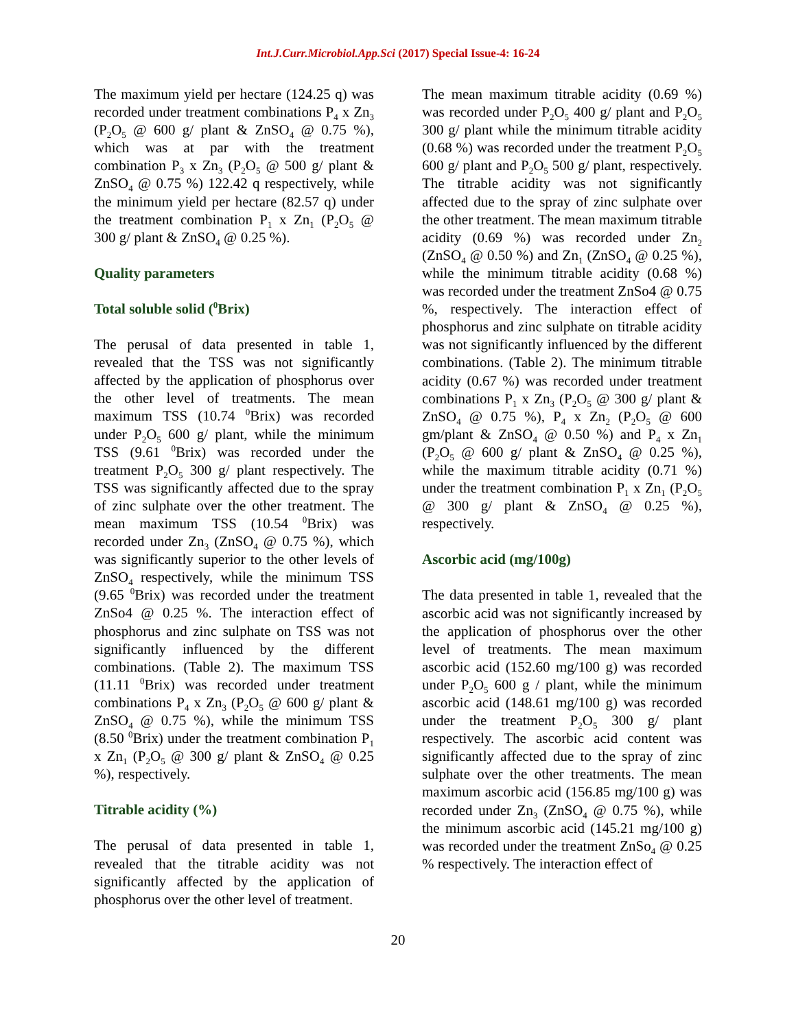Int.J.Curr.Microbiol.App.Sci (2017) Special Issue-4: 16-24
The maximum yield per hectare (124.25 q) was recorded under treatment combinations P<sub>4</sub> x Zn<sub>3</sub> (P<sub>2</sub>O<sub>5</sub> @ 600 g/ plant & ZnSO<sub>4</sub> @ 0.75 %), which was at par with the treatment combination P<sub>3</sub> x Zn<sub>3</sub> (P<sub>2</sub>O<sub>5</sub> @ 500 g/ plant & ZnSO<sub>4</sub> @ 0.75 %) 122.42 q respectively, while the minimum yield per hectare (82.57 q) under the treatment combination P<sub>1</sub> x Zn<sub>1</sub> (P<sub>2</sub>O<sub>5</sub> @ 300 g/ plant & ZnSO<sub>4</sub> @ 0.25 %).
Quality parameters
Total soluble solid (<sup>0</sup>Brix)
The perusal of data presented in table 1, revealed that the TSS was not significantly affected by the application of phosphorus over the other level of treatments. The mean maximum TSS (10.74 <sup>0</sup>Brix) was recorded under P<sub>2</sub>O<sub>5</sub> 600 g/ plant, while the minimum TSS (9.61 <sup>0</sup>Brix) was recorded under the treatment P<sub>2</sub>O<sub>5</sub> 300 g/ plant respectively. The TSS was significantly affected due to the spray of zinc sulphate over the other treatment. The mean maximum TSS (10.54 <sup>0</sup>Brix) was recorded under Zn<sub>3</sub> (ZnSO<sub>4</sub> @ 0.75 %), which was significantly superior to the other levels of ZnSO<sub>4</sub> respectively, while the minimum TSS (9.65 <sup>0</sup>Brix) was recorded under the treatment ZnSo4 @ 0.25 %. The interaction effect of phosphorus and zinc sulphate on TSS was not significantly influenced by the different combinations. (Table 2). The maximum TSS (11.11 <sup>0</sup>Brix) was recorded under treatment combinations P<sub>4</sub> x Zn<sub>3</sub> (P<sub>2</sub>O<sub>5</sub> @ 600 g/ plant & ZnSO<sub>4</sub> @ 0.75 %), while the minimum TSS (8.50 <sup>0</sup>Brix) under the treatment combination P<sub>1</sub> x Zn<sub>1</sub> (P<sub>2</sub>O<sub>5</sub> @ 300 g/ plant & ZnSO<sub>4</sub> @ 0.25 %), respectively.
Titrable acidity (%)
The perusal of data presented in table 1, revealed that the titrable acidity was not significantly affected by the application of phosphorus over the other level of treatment.
The mean maximum titrable acidity (0.69 %) was recorded under P<sub>2</sub>O<sub>5</sub> 400 g/ plant and P<sub>2</sub>O<sub>5</sub> 300 g/ plant while the minimum titrable acidity (0.68 %) was recorded under the treatment P<sub>2</sub>O<sub>5</sub> 600 g/ plant and P<sub>2</sub>O<sub>5</sub> 500 g/ plant, respectively. The titrable acidity was not significantly affected due to the spray of zinc sulphate over the other treatment. The mean maximum titrable acidity (0.69 %) was recorded under Zn<sub>2</sub> (ZnSO<sub>4</sub> @ 0.50 %) and Zn<sub>1</sub> (ZnSO<sub>4</sub> @ 0.25 %), while the minimum titrable acidity (0.68 %) was recorded under the treatment ZnSo4 @ 0.75 %, respectively. The interaction effect of phosphorus and zinc sulphate on titrable acidity was not significantly influenced by the different combinations. (Table 2). The minimum titrable acidity (0.67 %) was recorded under treatment combinations P<sub>1</sub> x Zn<sub>3</sub> (P<sub>2</sub>O<sub>5</sub> @ 300 g/ plant & ZnSO<sub>4</sub> @ 0.75 %), P<sub>4</sub> x Zn<sub>2</sub> (P<sub>2</sub>O<sub>5</sub> @ 600 gm/plant & ZnSO<sub>4</sub> @ 0.50 %) and P<sub>4</sub> x Zn<sub>1</sub> (P<sub>2</sub>O<sub>5</sub> @ 600 g/ plant & ZnSO<sub>4</sub> @ 0.25 %), while the maximum titrable acidity (0.71 %) under the treatment combination P<sub>1</sub> x Zn<sub>1</sub> (P<sub>2</sub>O<sub>5</sub> @ 300 g/ plant & ZnSO<sub>4</sub> @ 0.25 %), respectively.
Ascorbic acid (mg/100g)
The data presented in table 1, revealed that the ascorbic acid was not significantly increased by the application of phosphorus over the other level of treatments. The mean maximum ascorbic acid (152.60 mg/100 g) was recorded under P<sub>2</sub>O<sub>5</sub> 600 g / plant, while the minimum ascorbic acid (148.61 mg/100 g) was recorded under the treatment P<sub>2</sub>O<sub>5</sub> 300 g/ plant respectively. The ascorbic acid content was significantly affected due to the spray of zinc sulphate over the other treatments. The mean maximum ascorbic acid (156.85 mg/100 g) was recorded under Zn<sub>3</sub> (ZnSO<sub>4</sub> @ 0.75 %), while the minimum ascorbic acid (145.21 mg/100 g) was recorded under the treatment ZnSo<sub>4</sub> @ 0.25 % respectively. The interaction effect of
20